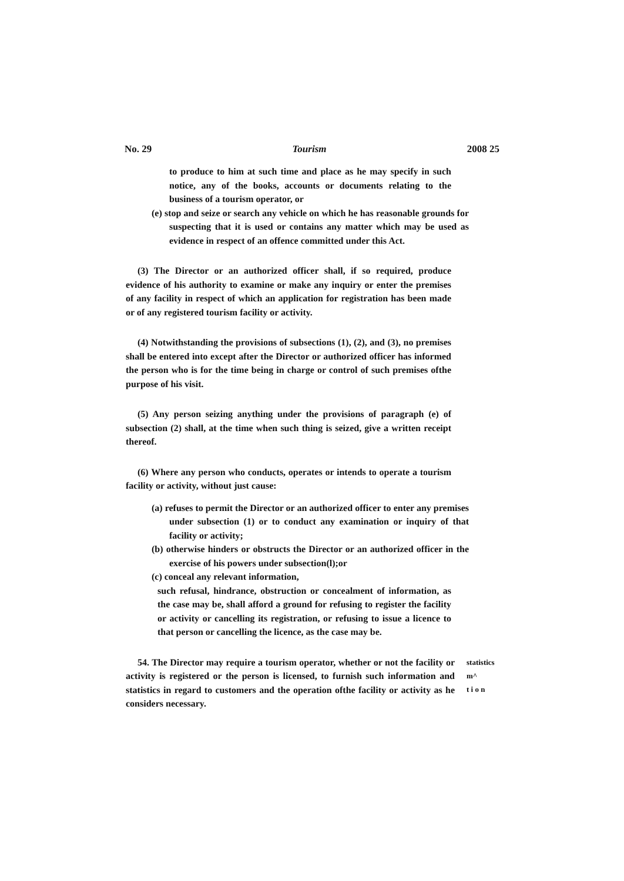No. 29 Tourism 2008 25
to produce to him at such time and place as he may specify in such notice, any of the books, accounts or documents relating to the business of a tourism operator, or
(e) stop and seize or search any vehicle on which he has reasonable grounds for suspecting that it is used or contains any matter which may be used as evidence in respect of an offence committed under this Act.
(3) The Director or an authorized officer shall, if so required, produce evidence of his authority to examine or make any inquiry or enter the premises of any facility in respect of which an application for registration has been made or of any registered tourism facility or activity.
(4) Notwithstanding the provisions of subsections (1), (2), and (3), no premises shall be entered into except after the Director or authorized officer has informed the person who is for the time being in charge or control of such premises ofthe purpose of his visit.
(5) Any person seizing anything under the provisions of paragraph (e) of subsection (2) shall, at the time when such thing is seized, give a written receipt thereof.
(6) Where any person who conducts, operates or intends to operate a tourism facility or activity, without just cause:
(a) refuses to permit the Director or an authorized officer to enter any premises under subsection (1) or to conduct any examination or inquiry of that facility or activity;
(b) otherwise hinders or obstructs the Director or an authorized officer in the exercise of his powers under subsection(l);or
(c) conceal any relevant information,
such refusal, hindrance, obstruction or concealment of information, as the case may be, shall afford a ground for refusing to register the facility or activity or cancelling its registration, or refusing to issue a licence to that person or cancelling the licence, as the case may be.
54. The Director may require a tourism operator, whether or not the facility or activity is registered or the person is licensed, to furnish such information and statistics in regard to customers and the operation ofthe facility or activity as he considers necessary.
statistics
m^
t i o n